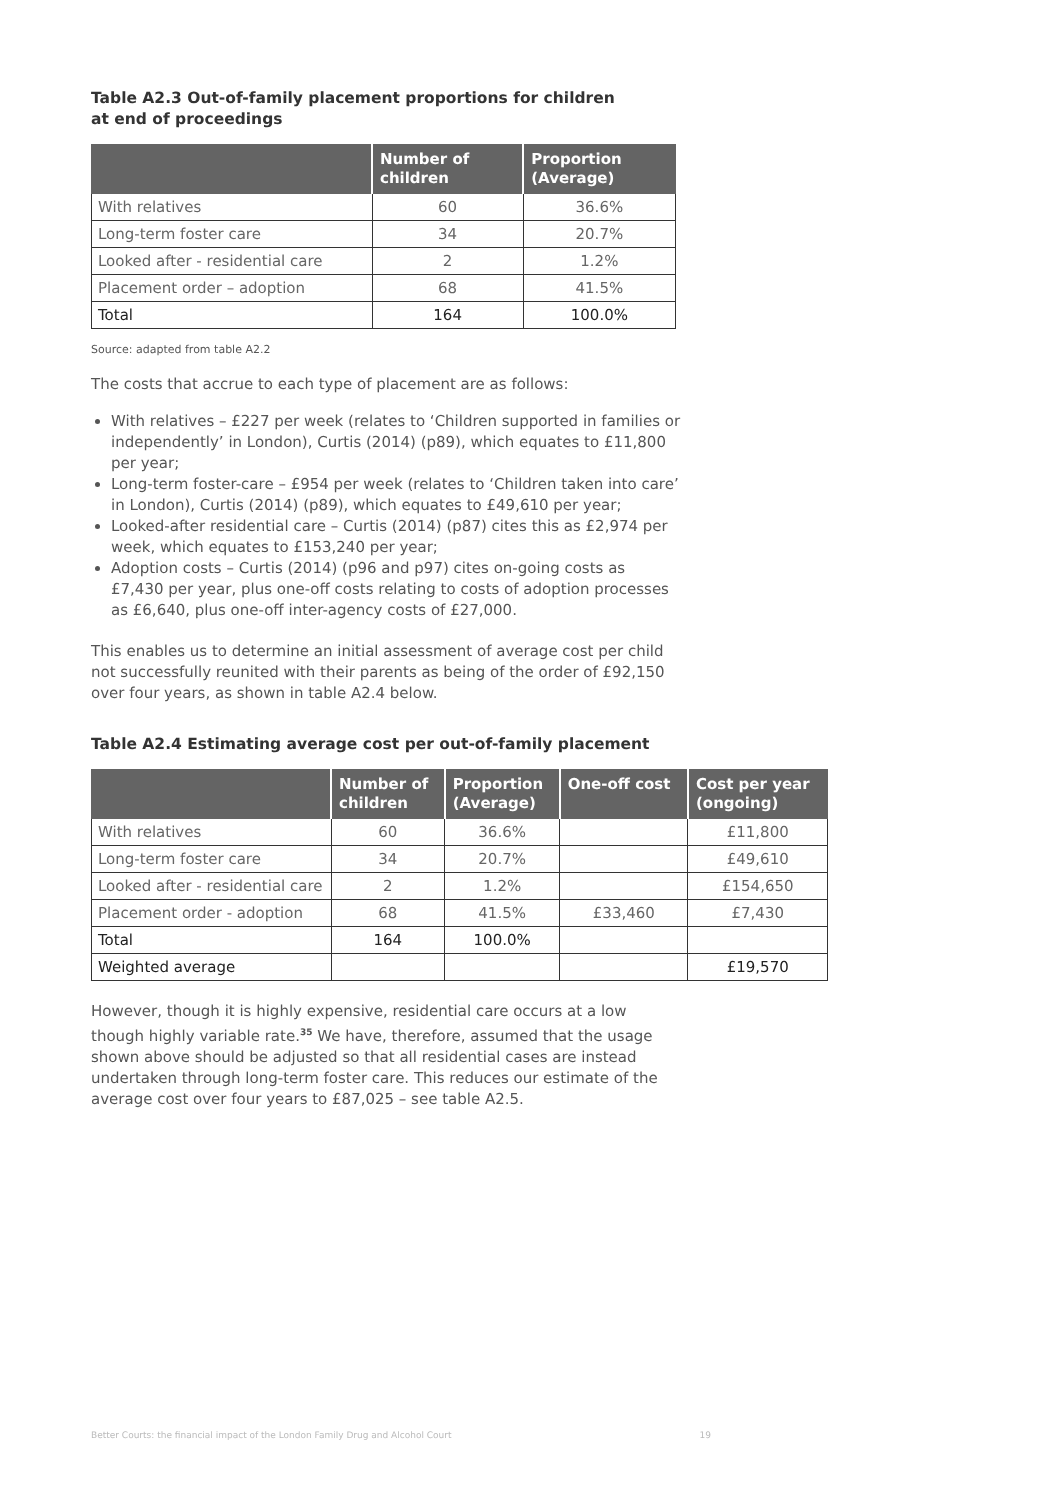Table A2.3 Out-of-family placement proportions for children
at end of proceedings
| | Number of children | Proportion (Average) |
| --- | --- | --- |
| With relatives | 60 | 36.6% |
| Long-term foster care | 34 | 20.7% |
| Looked after - residential care | 2 | 1.2% |
| Placement order – adoption | 68 | 41.5% |
| Total | 164 | 100.0% |
Source: adapted from table A2.2
The costs that accrue to each type of placement are as follows:
With relatives – £227 per week (relates to ‘Children supported in families or independently’ in London), Curtis (2014) (p89), which equates to £11,800 per year;
Long-term foster-care – £954 per week (relates to ‘Children taken into care’ in London), Curtis (2014) (p89), which equates to £49,610 per year;
Looked-after residential care – Curtis (2014) (p87) cites this as £2,974 per week, which equates to £153,240 per year;
Adoption costs – Curtis (2014) (p96 and p97) cites on-going costs as £7,430 per year, plus one-off costs relating to costs of adoption processes as £6,640, plus one-off inter-agency costs of £27,000.
This enables us to determine an initial assessment of average cost per child not successfully reunited with their parents as being of the order of £92,150 over four years, as shown in table A2.4 below.
Table A2.4 Estimating average cost per out-of-family placement
| | Number of children | Proportion (Average) | One-off cost | Cost per year (ongoing) |
| --- | --- | --- | --- | --- |
| With relatives | 60 | 36.6% | | £11,800 |
| Long-term foster care | 34 | 20.7% | | £49,610 |
| Looked after - residential care | 2 | 1.2% | | £154,650 |
| Placement order - adoption | 68 | 41.5% | £33,460 | £7,430 |
| Total | 164 | 100.0% | | |
| Weighted average | | | | £19,570 |
However, though it is highly expensive, residential care occurs at a low though highly variable rate.<sup>35</sup> We have, therefore, assumed that the usage shown above should be adjusted so that all residential cases are instead undertaken through long-term foster care. This reduces our estimate of the average cost over four years to £87,025 – see table A2.5.
Better Courts: the financial impact of the London Family Drug and Alcohol Court 19